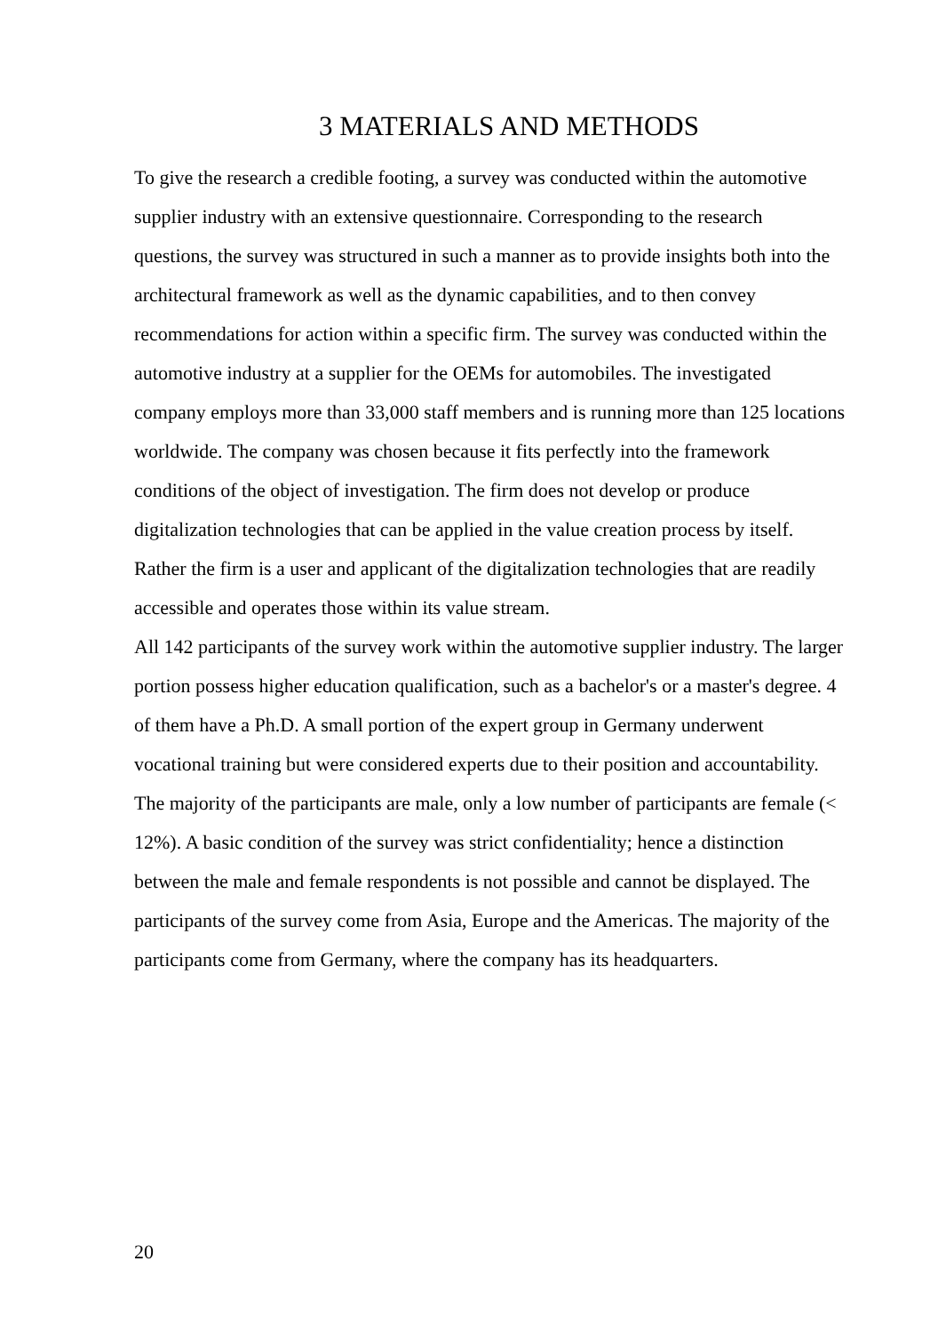3 MATERIALS AND METHODS
To give the research a credible footing, a survey was conducted within the automotive supplier industry with an extensive questionnaire. Corresponding to the research questions, the survey was structured in such a manner as to provide insights both into the architectural framework as well as the dynamic capabilities, and to then convey recommendations for action within a specific firm. The survey was conducted within the automotive industry at a supplier for the OEMs for automobiles. The investigated company employs more than 33,000 staff members and is running more than 125 locations worldwide. The company was chosen because it fits perfectly into the framework conditions of the object of investigation. The firm does not develop or produce digitalization technologies that can be applied in the value creation process by itself. Rather the firm is a user and applicant of the digitalization technologies that are readily accessible and operates those within its value stream.
All 142 participants of the survey work within the automotive supplier industry. The larger portion possess higher education qualification, such as a bachelor's or a master's degree. 4 of them have a Ph.D. A small portion of the expert group in Germany underwent vocational training but were considered experts due to their position and accountability. The majority of the participants are male, only a low number of participants are female (< 12%). A basic condition of the survey was strict confidentiality; hence a distinction between the male and female respondents is not possible and cannot be displayed. The participants of the survey come from Asia, Europe and the Americas. The majority of the participants come from Germany, where the company has its headquarters.
20